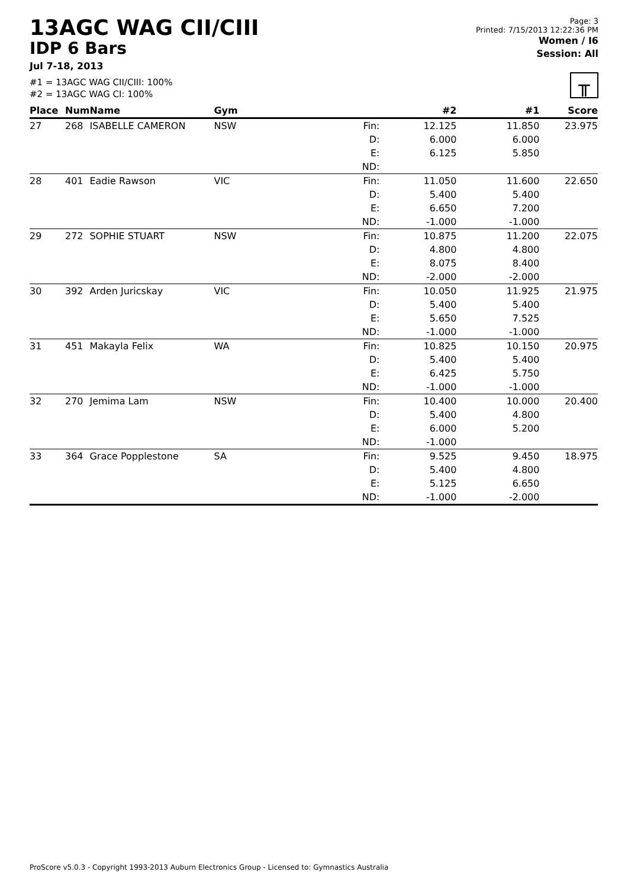13AGC WAG CII/CIII
IDP 6 Bars
Jul 7-18, 2013
#1 = 13AGC WAG CII/CIII: 100%
#2 = 13AGC WAG CI: 100%
Page: 3
Printed: 7/15/2013 12:22:36 PM
Women / I6
Session: All
╥
| Place | Num | Name | Gym | | #2 | #1 | Score |
| --- | --- | --- | --- | --- | --- | --- | --- |
| 27 | 268 | ISABELLE CAMERON | NSW | Fin: | 12.125 | 11.850 | 23.975 |
| | | | | D: | 6.000 | 6.000 | |
| | | | | E: | 6.125 | 5.850 | |
| | | | | ND: | | | |
| 28 | 401 | Eadie Rawson | VIC | Fin: | 11.050 | 11.600 | 22.650 |
| | | | | D: | 5.400 | 5.400 | |
| | | | | E: | 6.650 | 7.200 | |
| | | | | ND: | -1.000 | -1.000 | |
| 29 | 272 | SOPHIE STUART | NSW | Fin: | 10.875 | 11.200 | 22.075 |
| | | | | D: | 4.800 | 4.800 | |
| | | | | E: | 8.075 | 8.400 | |
| | | | | ND: | -2.000 | -2.000 | |
| 30 | 392 | Arden Juricskay | VIC | Fin: | 10.050 | 11.925 | 21.975 |
| | | | | D: | 5.400 | 5.400 | |
| | | | | E: | 5.650 | 7.525 | |
| | | | | ND: | -1.000 | -1.000 | |
| 31 | 451 | Makayla Felix | WA | Fin: | 10.825 | 10.150 | 20.975 |
| | | | | D: | 5.400 | 5.400 | |
| | | | | E: | 6.425 | 5.750 | |
| | | | | ND: | -1.000 | -1.000 | |
| 32 | 270 | Jemima Lam | NSW | Fin: | 10.400 | 10.000 | 20.400 |
| | | | | D: | 5.400 | 4.800 | |
| | | | | E: | 6.000 | 5.200 | |
| | | | | ND: | -1.000 | | |
| 33 | 364 | Grace Popplestone | SA | Fin: | 9.525 | 9.450 | 18.975 |
| | | | | D: | 5.400 | 4.800 | |
| | | | | E: | 5.125 | 6.650 | |
| | | | | ND: | -1.000 | -2.000 | |
ProScore v5.0.3 - Copyright 1993-2013 Auburn Electronics Group - Licensed to: Gymnastics Australia